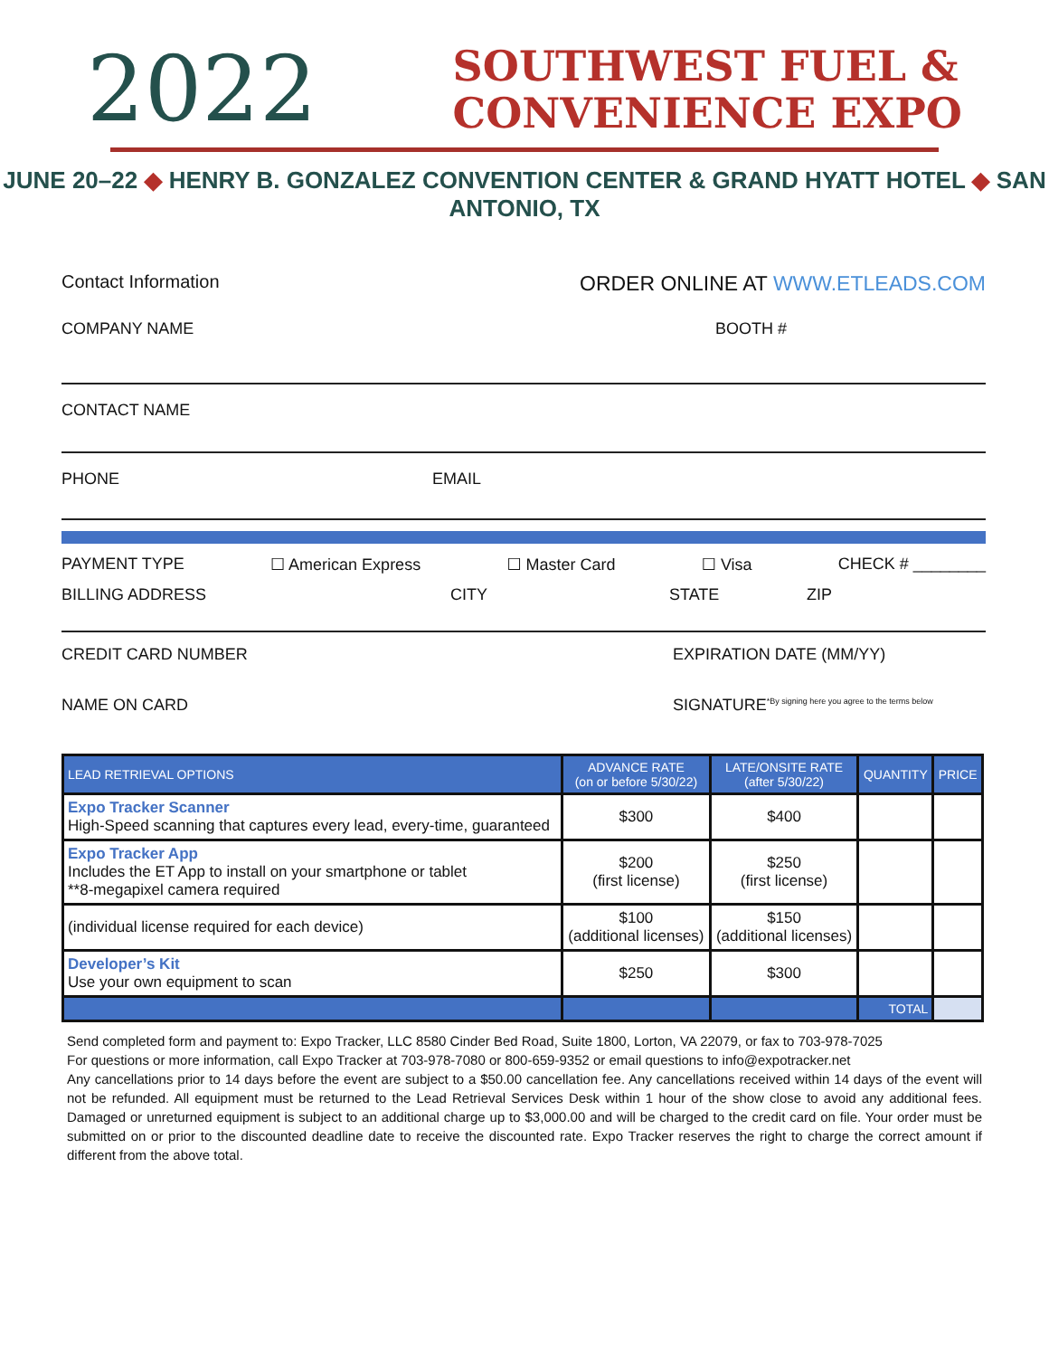2022 SOUTHWEST FUEL &
CONVENIENCE EXPO
JUNE 20–22 ◆ HENRY B. GONZALEZ CONVENTION CENTER & GRAND HYATT HOTEL ◆ SAN ANTONIO, TX
Contact Information ORDER ONLINE AT WWW.ETLEADS.COM
COMPANY NAME BOOTH #
CONTACT NAME
PHONE EMAIL
PAYMENT TYPE ☐ American Express ☐ Master Card ☐ Visa CHECK # ________
BILLING ADDRESS CITY STATE ZIP
CREDIT CARD NUMBER EXPIRATION DATE (MM/YY)
NAME ON CARD SIGNATURE<sup>*By signing here you agree to the terms below</sup>
| LEAD RETRIEVAL OPTIONS | ADVANCE RATE (on or before 5/30/22) | LATE/ONSITE RATE (after 5/30/22) | QUANTITY | PRICE |
| --- | --- | --- | --- | --- |
| Expo Tracker Scanner High-Speed scanning that captures every lead, every-time, guaranteed | $300 | $400 | | |
| Expo Tracker App Includes the ET App to install on your smartphone or tablet **8-megapixel camera required | $200 (first license) | $250 (first license) | | |
| (individual license required for each device) | $100 (additional licenses) | $150 (additional licenses) | | |
| Developer’s Kit Use your own equipment to scan | $250 | $300 | | |
| | | | TOTAL | |
Send completed form and payment to: Expo Tracker, LLC 8580 Cinder Bed Road, Suite 1800, Lorton, VA 22079, or fax to 703-978-7025
For questions or more information, call Expo Tracker at 703-978-7080 or 800-659-9352 or email questions to info@expotracker.net
Any cancellations prior to 14 days before the event are subject to a $50.00 cancellation fee. Any cancellations received within 14 days of the event will not be refunded. All equipment must be returned to the Lead Retrieval Services Desk within 1 hour of the show close to avoid any additional fees. Damaged or unreturned equipment is subject to an additional charge up to $3,000.00 and will be charged to the credit card on file. Your order must be submitted on or prior to the discounted deadline date to receive the discounted rate. Expo Tracker reserves the right to charge the correct amount if different from the above total.